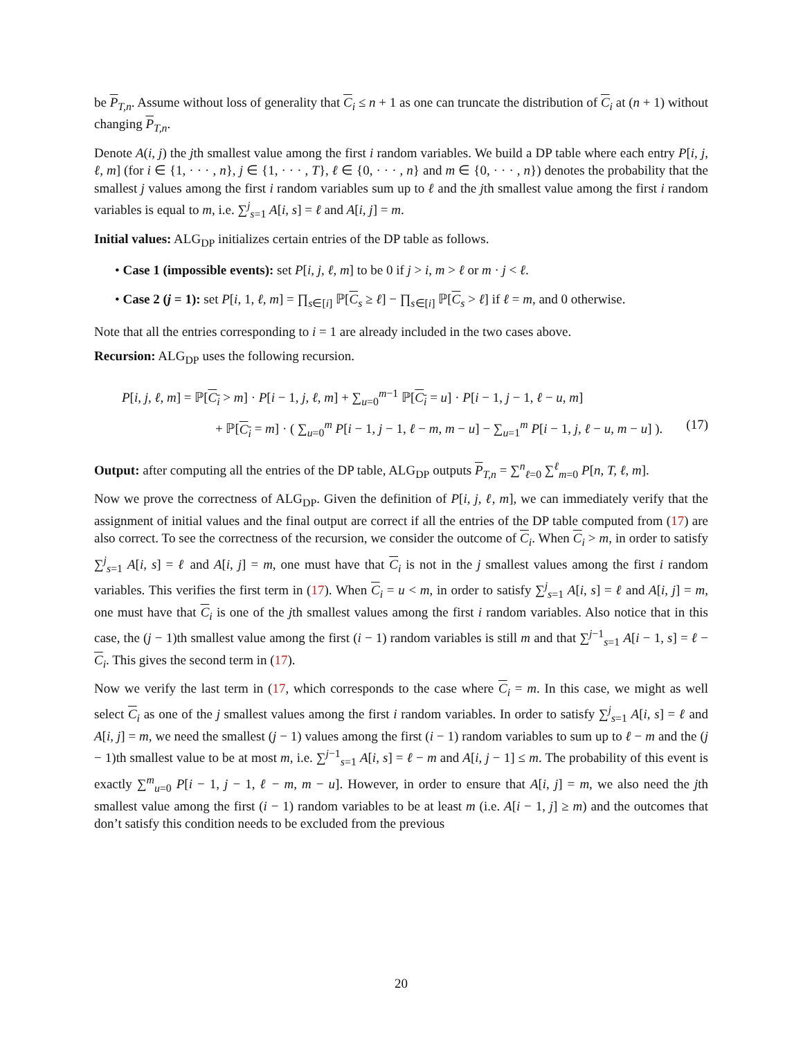be P<sub>T,n</sub>. Assume without loss of generality that C<sub>i</sub> ≤ n + 1 as one can truncate the distribution of C<sub>i</sub> at (n + 1) without changing P<sub>T,n</sub>.
Denote A(i, j) the jth smallest value among the first i random variables. We build a DP table where each entry P[i, j, ℓ, m] (for i ∈ {1, · · · , n}, j ∈ {1, · · · , T}, ℓ ∈ {0, · · · , n} and m ∈ {0, · · · , n}) denotes the probability that the smallest j values among the first i random variables sum up to ℓ and the jth smallest value among the first i random variables is equal to m, i.e. ∑<sup>j</sup><sub>s=1</sub> A[i, s] = ℓ and A[i, j] = m.
Initial values: ALG<sub>DP</sub> initializes certain entries of the DP table as follows.
• Case 1 (impossible events): set P[i, j, ℓ, m] to be 0 if j > i, m > ℓ or m · j < ℓ.
• Case 2 (j = 1): set P[i, 1, ℓ, m] = ∏<sub>s∈[i]</sub> ℙ[C<sub>s</sub> ≥ ℓ] − ∏<sub>s∈[i]</sub> ℙ[C<sub>s</sub> > ℓ] if ℓ = m, and 0 otherwise.
Note that all the entries corresponding to i = 1 are already included in the two cases above.
Recursion: ALG<sub>DP</sub> uses the following recursion.
P[i, j, ℓ, m] = ℙ[C<sub>i</sub> > m] · P[i − 1, j, ℓ, m] + ∑<sub>u=0</sub><sup>m−1</sup> ℙ[C<sub>i</sub> = u] · P[i − 1, j − 1, ℓ − u, m]
+ ℙ[C<sub>i</sub> = m] · ( ∑<sub>u=0</sub><sup>m</sup> P[i − 1, j − 1, ℓ − m, m − u] − ∑<sub>u=1</sub><sup>m</sup> P[i − 1, j, ℓ − u, m − u] ). (17)
Output: after computing all the entries of the DP table, ALG<sub>DP</sub> outputs P<sub>T,n</sub> = ∑<sup>n</sup><sub>ℓ=0</sub> ∑<sup>ℓ</sup><sub>m=0</sub> P[n, T, ℓ, m].
Now we prove the correctness of ALG<sub>DP</sub>. Given the definition of P[i, j, ℓ, m], we can immediately verify that the assignment of initial values and the final output are correct if all the entries of the DP table computed from (17) are also correct. To see the correctness of the recursion, we consider the outcome of C<sub>i</sub>. When C<sub>i</sub> > m, in order to satisfy ∑<sup>j</sup><sub>s=1</sub> A[i, s] = ℓ and A[i, j] = m, one must have that C<sub>i</sub> is not in the j smallest values among the first i random variables. This verifies the first term in (17). When C<sub>i</sub> = u < m, in order to satisfy ∑<sup>j</sup><sub>s=1</sub> A[i, s] = ℓ and A[i, j] = m, one must have that C<sub>i</sub> is one of the jth smallest values among the first i random variables. Also notice that in this case, the (j − 1)th smallest value among the first (i − 1) random variables is still m and that ∑<sup>j−1</sup><sub>s=1</sub> A[i − 1, s] = ℓ − C<sub>i</sub>. This gives the second term in (17).
Now we verify the last term in (17, which corresponds to the case where C<sub>i</sub> = m. In this case, we might as well select C<sub>i</sub> as one of the j smallest values among the first i random variables. In order to satisfy ∑<sup>j</sup><sub>s=1</sub> A[i, s] = ℓ and A[i, j] = m, we need the smallest (j − 1) values among the first (i − 1) random variables to sum up to ℓ − m and the (j − 1)th smallest value to be at most m, i.e. ∑<sup>j−1</sup><sub>s=1</sub> A[i, s] = ℓ − m and A[i, j − 1] ≤ m. The probability of this event is exactly ∑<sup>m</sup><sub>u=0</sub> P[i − 1, j − 1, ℓ − m, m − u]. However, in order to ensure that A[i, j] = m, we also need the jth smallest value among the first (i − 1) random variables to be at least m (i.e. A[i − 1, j] ≥ m) and the outcomes that don’t satisfy this condition needs to be excluded from the previous
20